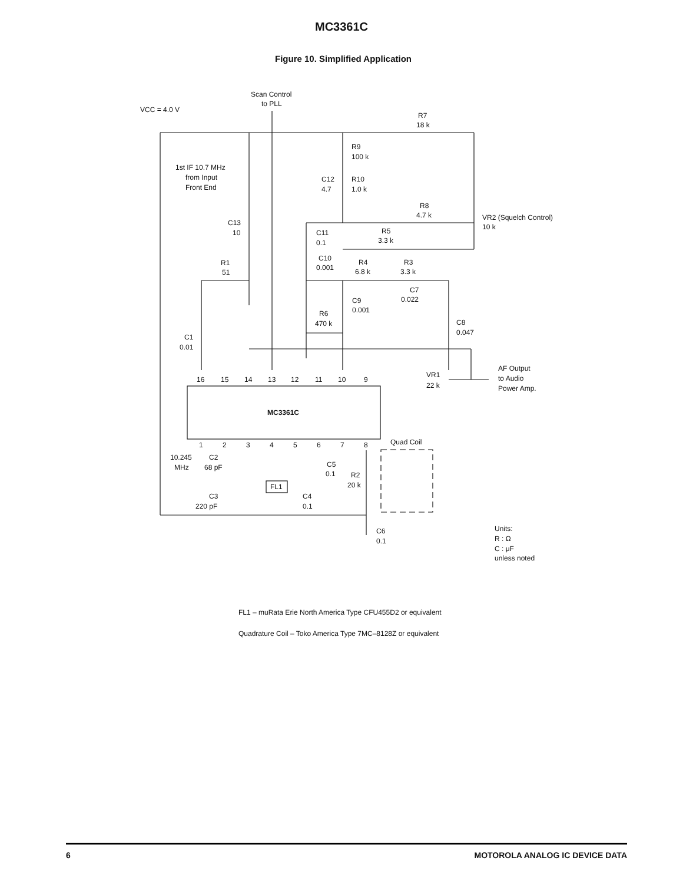MC3361C
Figure 10. Simplified Application
Scan Control
to PLL
VCC = 4.0 V
R7
18 k
R9
100 k
1st IF 10.7 MHz
from Input
Front End
C12
4.7
R10
1.0 k
R8
4.7 k
VR2 (Squelch Control)
10 k
C13
10
C11
0.1
R5
3.3 k
C10
0.001
R1
51
R4
6.8 k
R3
3.3 k
C7
0.022
C9
0.001
R6
470 k
C8
0.047
C1
0.01
AF Output
to Audio
Power Amp.
VR1
22 k
16
15
14
13
12
11
10
9
MC3361C
1
2
3
4
5
6
7
8
Quad Coil
10.245
MHz
C2
68 pF
C5
0.1
R2
20 k
FL1
C3
220 pF
C4
0.1
C6
0.1
Units:
R : Ω
C : μF
unless noted
FL1 – muRata Erie North America Type CFU455D2 or equivalent
Quadrature Coil – Toko America Type 7MC–8128Z or equivalent
6 MOTOROLA ANALOG IC DEVICE DATA